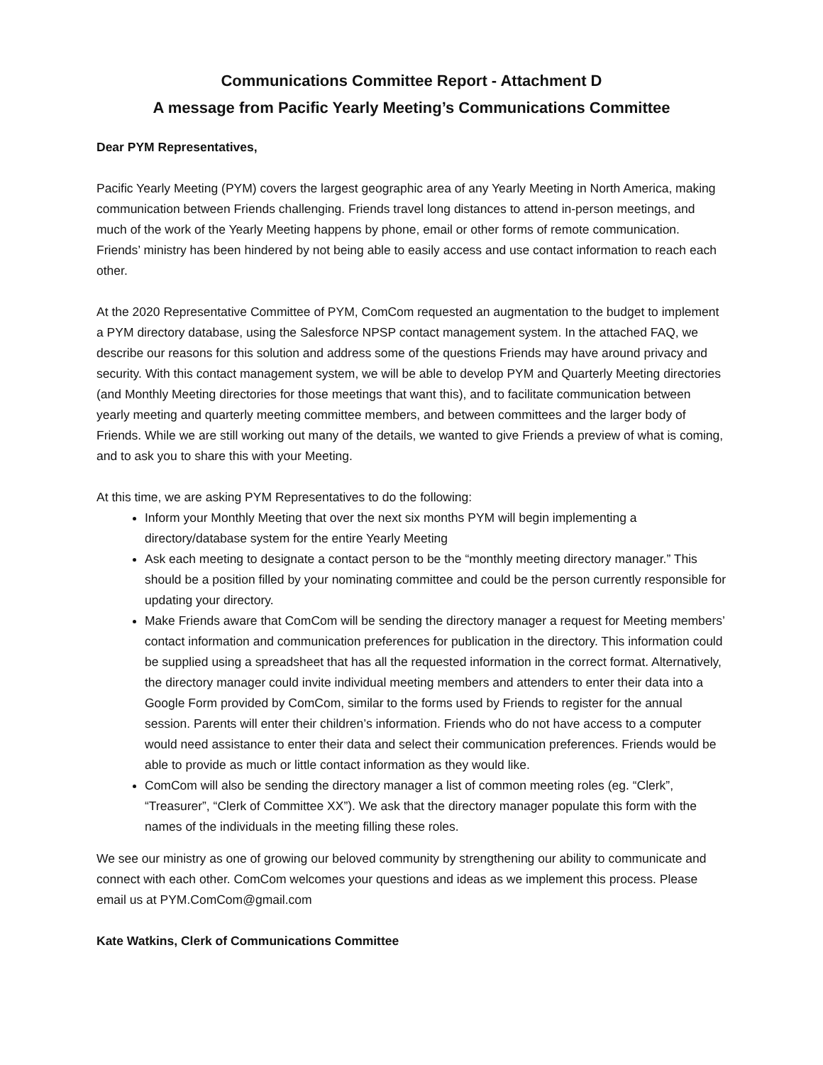Communications Committee Report - Attachment D
A message from Pacific Yearly Meeting’s Communications Committee
Dear PYM Representatives,
Pacific Yearly Meeting (PYM) covers the largest geographic area of any Yearly Meeting in North America, making communication between Friends challenging. Friends travel long distances to attend in-person meetings, and much of the work of the Yearly Meeting happens by phone, email or other forms of remote communication. Friends’ ministry has been hindered by not being able to easily access and use contact information to reach each other.
At the 2020 Representative Committee of PYM, ComCom requested an augmentation to the budget to implement a PYM directory database, using the Salesforce NPSP contact management system. In the attached FAQ, we describe our reasons for this solution and address some of the questions Friends may have around privacy and security. With this contact management system, we will be able to develop PYM and Quarterly Meeting directories (and Monthly Meeting directories for those meetings that want this), and to facilitate communication between yearly meeting and quarterly meeting committee members, and between committees and the larger body of Friends. While we are still working out many of the details, we wanted to give Friends a preview of what is coming, and to ask you to share this with your Meeting.
At this time, we are asking PYM Representatives to do the following:
Inform your Monthly Meeting that over the next six months PYM will begin implementing a directory/database system for the entire Yearly Meeting
Ask each meeting to designate a contact person to be the “monthly meeting directory manager.” This should be a position filled by your nominating committee and could be the person currently responsible for updating your directory.
Make Friends aware that ComCom will be sending the directory manager a request for Meeting members’ contact information and communication preferences for publication in the directory. This information could be supplied using a spreadsheet that has all the requested information in the correct format. Alternatively, the directory manager could invite individual meeting members and attenders to enter their data into a Google Form provided by ComCom, similar to the forms used by Friends to register for the annual session. Parents will enter their children’s information. Friends who do not have access to a computer would need assistance to enter their data and select their communication preferences. Friends would be able to provide as much or little contact information as they would like.
ComCom will also be sending the directory manager a list of common meeting roles (eg. “Clerk”, “Treasurer”, “Clerk of Committee XX”). We ask that the directory manager populate this form with the names of the individuals in the meeting filling these roles.
We see our ministry as one of growing our beloved community by strengthening our ability to communicate and connect with each other. ComCom welcomes your questions and ideas as we implement this process. Please email us at PYM.ComCom@gmail.com
Kate Watkins, Clerk of Communications Committee